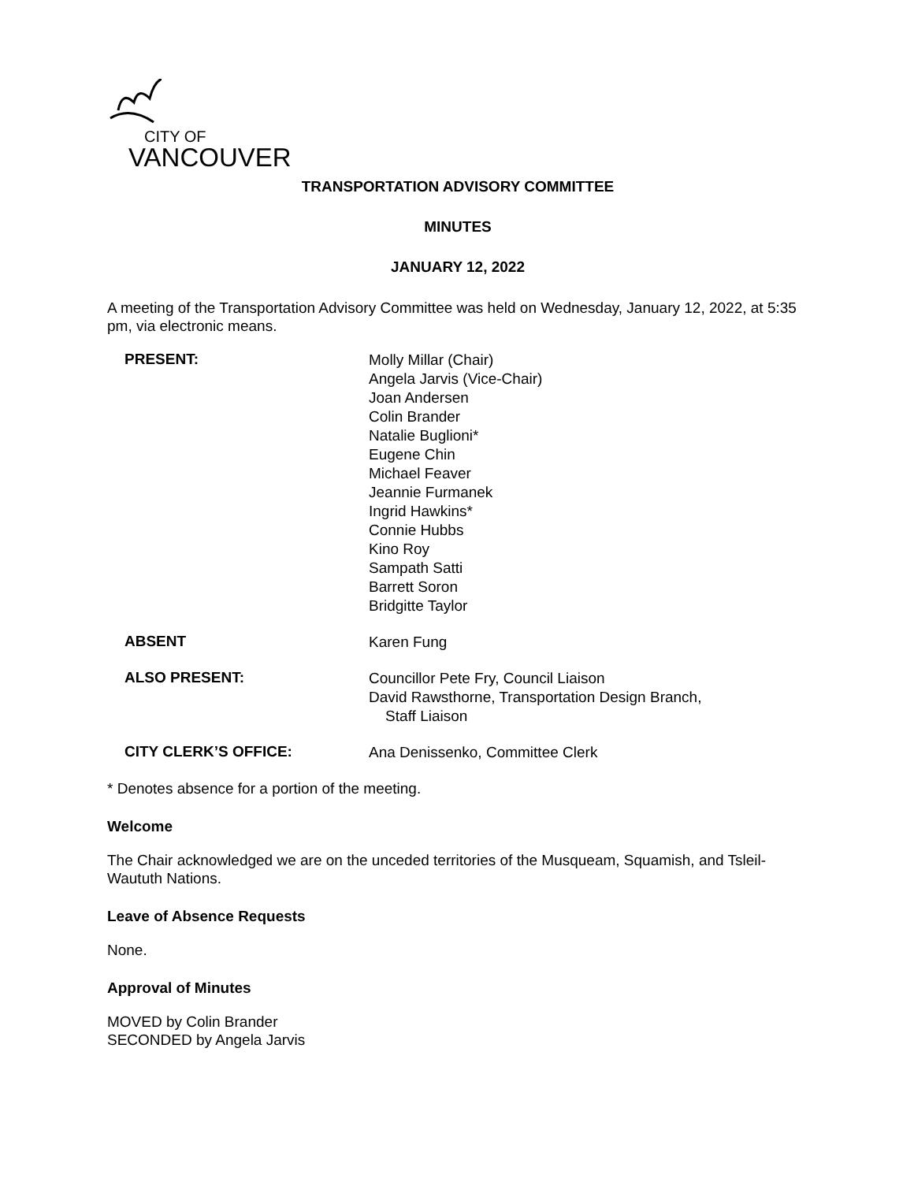CITY OF
VANCOUVER
TRANSPORTATION ADVISORY COMMITTEE
MINUTES
JANUARY 12, 2022
A meeting of the Transportation Advisory Committee was held on Wednesday, January 12, 2022, at 5:35 pm, via electronic means.
PRESENT:
Molly Millar (Chair)
Angela Jarvis (Vice-Chair)
Joan Andersen
Colin Brander
Natalie Buglioni*
Eugene Chin
Michael Feaver
Jeannie Furmanek
Ingrid Hawkins*
Connie Hubbs
Kino Roy
Sampath Satti
Barrett Soron
Bridgitte Taylor
ABSENT
Karen Fung
ALSO PRESENT:
Councillor Pete Fry, Council Liaison
David Rawsthorne, Transportation Design Branch,
Staff Liaison
CITY CLERK’S OFFICE:
Ana Denissenko, Committee Clerk
* Denotes absence for a portion of the meeting.
Welcome
The Chair acknowledged we are on the unceded territories of the Musqueam, Squamish, and Tsleil-Waututh Nations.
Leave of Absence Requests
None.
Approval of Minutes
MOVED by Colin Brander
SECONDED by Angela Jarvis